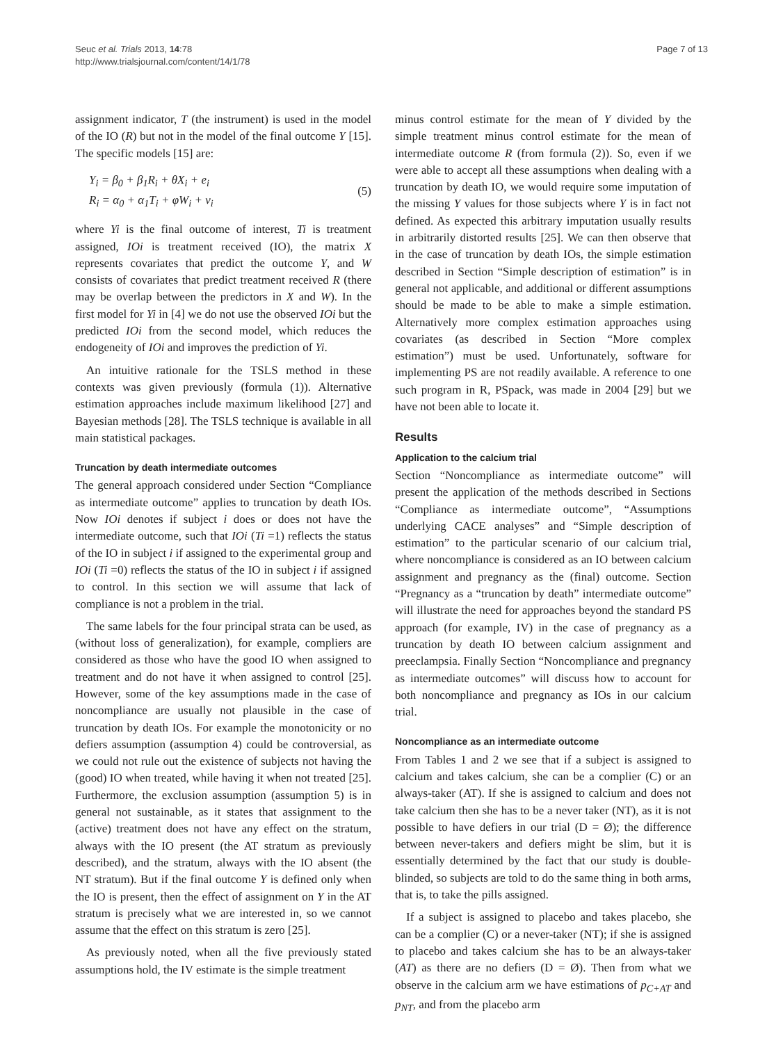Seuc et al. Trials 2013, 14:78
http://www.trialsjournal.com/content/14/1/78
Page 7 of 13
assignment indicator, T (the instrument) is used in the model of the IO (R) but not in the model of the final outcome Y [15]. The specific models [15] are:
Y<sub>i</sub> = β<sub>0</sub> + β<sub>1</sub>R<sub>i</sub> + θX<sub>i</sub> + e<sub>i</sub>
R<sub>i</sub> = α<sub>0</sub> + α<sub>1</sub>T<sub>i</sub> + φW<sub>i</sub> + ν<sub>i</sub>
(5)
where Yi is the final outcome of interest, Ti is treatment assigned, IOi is treatment received (IO), the matrix X represents covariates that predict the outcome Y, and W consists of covariates that predict treatment received R (there may be overlap between the predictors in X and W). In the first model for Yi in [4] we do not use the observed IOi but the predicted IOi from the second model, which reduces the endogeneity of IOi and improves the prediction of Yi.
An intuitive rationale for the TSLS method in these contexts was given previously (formula (1)). Alternative estimation approaches include maximum likelihood [27] and Bayesian methods [28]. The TSLS technique is available in all main statistical packages.
Truncation by death intermediate outcomes
The general approach considered under Section “Compliance as intermediate outcome” applies to truncation by death IOs. Now IOi denotes if subject i does or does not have the intermediate outcome, such that IOi (Ti =1) reflects the status of the IO in subject i if assigned to the experimental group and IOi (Ti =0) reflects the status of the IO in subject i if assigned to control. In this section we will assume that lack of compliance is not a problem in the trial.
The same labels for the four principal strata can be used, as (without loss of generalization), for example, compliers are considered as those who have the good IO when assigned to treatment and do not have it when assigned to control [25]. However, some of the key assumptions made in the case of noncompliance are usually not plausible in the case of truncation by death IOs. For example the monotonicity or no defiers assumption (assumption 4) could be controversial, as we could not rule out the existence of subjects not having the (good) IO when treated, while having it when not treated [25]. Furthermore, the exclusion assumption (assumption 5) is in general not sustainable, as it states that assignment to the (active) treatment does not have any effect on the stratum, always with the IO present (the AT stratum as previously described), and the stratum, always with the IO absent (the NT stratum). But if the final outcome Y is defined only when the IO is present, then the effect of assignment on Y in the AT stratum is precisely what we are interested in, so we cannot assume that the effect on this stratum is zero [25].
As previously noted, when all the five previously stated assumptions hold, the IV estimate is the simple treatment
minus control estimate for the mean of Y divided by the simple treatment minus control estimate for the mean of intermediate outcome R (from formula (2)). So, even if we were able to accept all these assumptions when dealing with a truncation by death IO, we would require some imputation of the missing Y values for those subjects where Y is in fact not defined. As expected this arbitrary imputation usually results in arbitrarily distorted results [25]. We can then observe that in the case of truncation by death IOs, the simple estimation described in Section “Simple description of estimation” is in general not applicable, and additional or different assumptions should be made to be able to make a simple estimation. Alternatively more complex estimation approaches using covariates (as described in Section “More complex estimation”) must be used. Unfortunately, software for implementing PS are not readily available. A reference to one such program in R, PSpack, was made in 2004 [29] but we have not been able to locate it.
Results
Application to the calcium trial
Section “Noncompliance as intermediate outcome” will present the application of the methods described in Sections “Compliance as intermediate outcome”, “Assumptions underlying CACE analyses” and “Simple description of estimation” to the particular scenario of our calcium trial, where noncompliance is considered as an IO between calcium assignment and pregnancy as the (final) outcome. Section “Pregnancy as a “truncation by death” intermediate outcome” will illustrate the need for approaches beyond the standard PS approach (for example, IV) in the case of pregnancy as a truncation by death IO between calcium assignment and preeclampsia. Finally Section “Noncompliance and pregnancy as intermediate outcomes” will discuss how to account for both noncompliance and pregnancy as IOs in our calcium trial.
Noncompliance as an intermediate outcome
From Tables 1 and 2 we see that if a subject is assigned to calcium and takes calcium, she can be a complier (C) or an always-taker (AT). If she is assigned to calcium and does not take calcium then she has to be a never taker (NT), as it is not possible to have defiers in our trial (D = Ø); the difference between never-takers and defiers might be slim, but it is essentially determined by the fact that our study is double-blinded, so subjects are told to do the same thing in both arms, that is, to take the pills assigned.
If a subject is assigned to placebo and takes placebo, she can be a complier (C) or a never-taker (NT); if she is assigned to placebo and takes calcium she has to be an always-taker (AT) as there are no defiers (D = Ø). Then from what we observe in the calcium arm we have estimations of p<sub>C+AT</sub> and p<sub>NT</sub>, and from the placebo arm